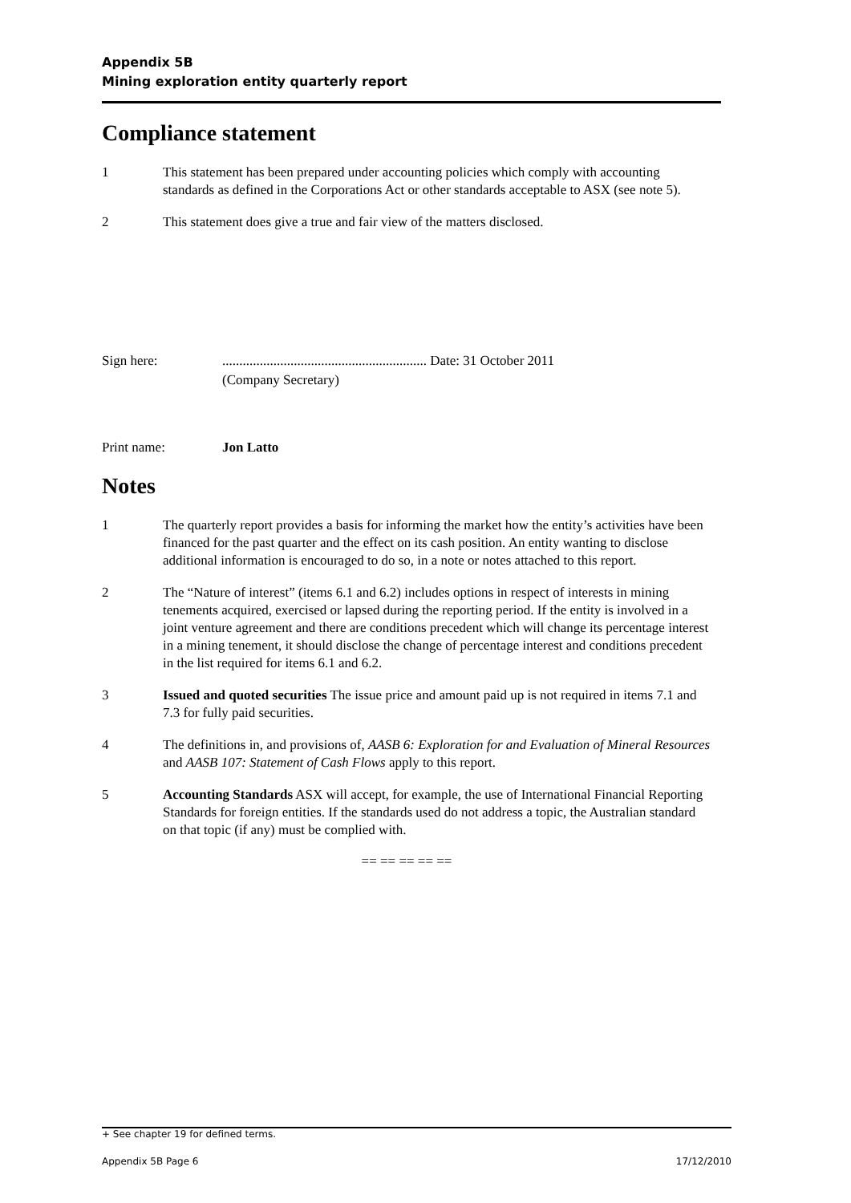Appendix 5B
Mining exploration entity quarterly report
Compliance statement
1 This statement has been prepared under accounting policies which comply with accounting standards as defined in the Corporations Act or other standards acceptable to ASX (see note 5).
2 This statement does give a true and fair view of the matters disclosed.
Sign here: ............................................................ Date: 31 October 2011
(Company Secretary)
Print name: Jon Latto
Notes
1 The quarterly report provides a basis for informing the market how the entity’s activities have been financed for the past quarter and the effect on its cash position. An entity wanting to disclose additional information is encouraged to do so, in a note or notes attached to this report.
2 The “Nature of interest” (items 6.1 and 6.2) includes options in respect of interests in mining tenements acquired, exercised or lapsed during the reporting period. If the entity is involved in a joint venture agreement and there are conditions precedent which will change its percentage interest in a mining tenement, it should disclose the change of percentage interest and conditions precedent in the list required for items 6.1 and 6.2.
3 Issued and quoted securities The issue price and amount paid up is not required in items 7.1 and 7.3 for fully paid securities.
4 The definitions in, and provisions of, AASB 6: Exploration for and Evaluation of Mineral Resources and AASB 107: Statement of Cash Flows apply to this report.
5 Accounting Standards ASX will accept, for example, the use of International Financial Reporting Standards for foreign entities. If the standards used do not address a topic, the Australian standard on that topic (if any) must be complied with.
== == == == ==
+ See chapter 19 for defined terms.
Appendix 5B Page 6 17/12/2010